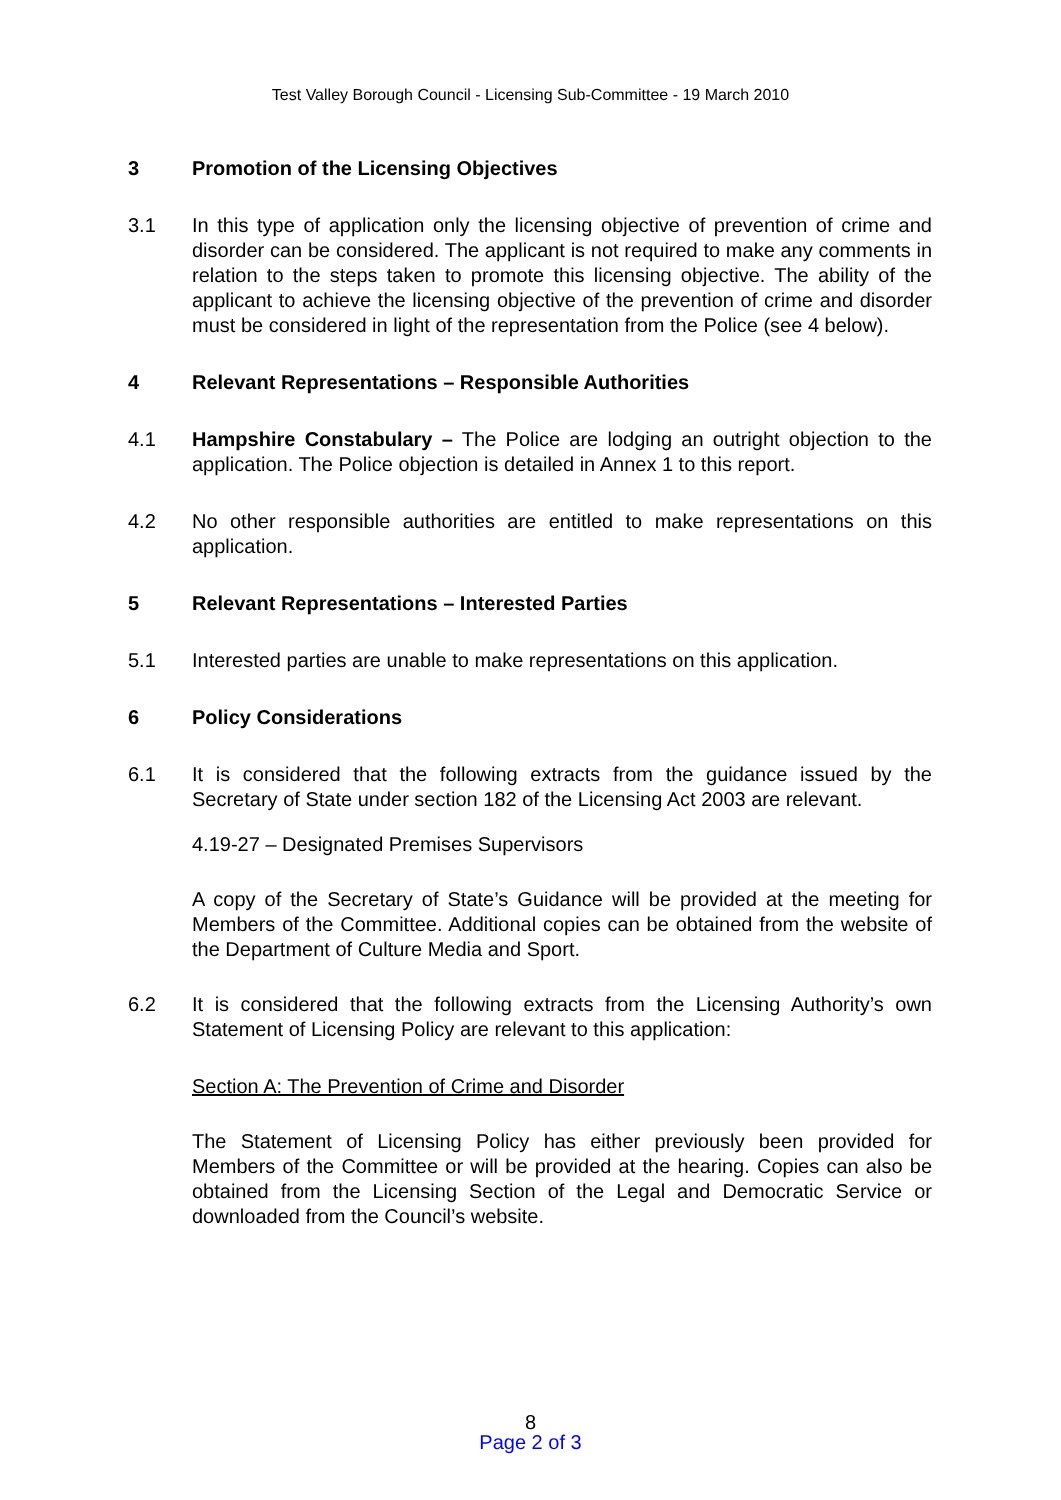Test Valley Borough Council - Licensing Sub-Committee - 19 March 2010
3 Promotion of the Licensing Objectives
3.1 In this type of application only the licensing objective of prevention of crime and disorder can be considered. The applicant is not required to make any comments in relation to the steps taken to promote this licensing objective. The ability of the applicant to achieve the licensing objective of the prevention of crime and disorder must be considered in light of the representation from the Police (see 4 below).
4 Relevant Representations – Responsible Authorities
4.1 Hampshire Constabulary – The Police are lodging an outright objection to the application. The Police objection is detailed in Annex 1 to this report.
4.2 No other responsible authorities are entitled to make representations on this application.
5 Relevant Representations – Interested Parties
5.1 Interested parties are unable to make representations on this application.
6 Policy Considerations
6.1 It is considered that the following extracts from the guidance issued by the Secretary of State under section 182 of the Licensing Act 2003 are relevant.
4.19-27 – Designated Premises Supervisors
A copy of the Secretary of State’s Guidance will be provided at the meeting for Members of the Committee. Additional copies can be obtained from the website of the Department of Culture Media and Sport.
6.2 It is considered that the following extracts from the Licensing Authority’s own Statement of Licensing Policy are relevant to this application:
Section A: The Prevention of Crime and Disorder
The Statement of Licensing Policy has either previously been provided for Members of the Committee or will be provided at the hearing. Copies can also be obtained from the Licensing Section of the Legal and Democratic Service or downloaded from the Council’s website.
8
Page 2 of 3